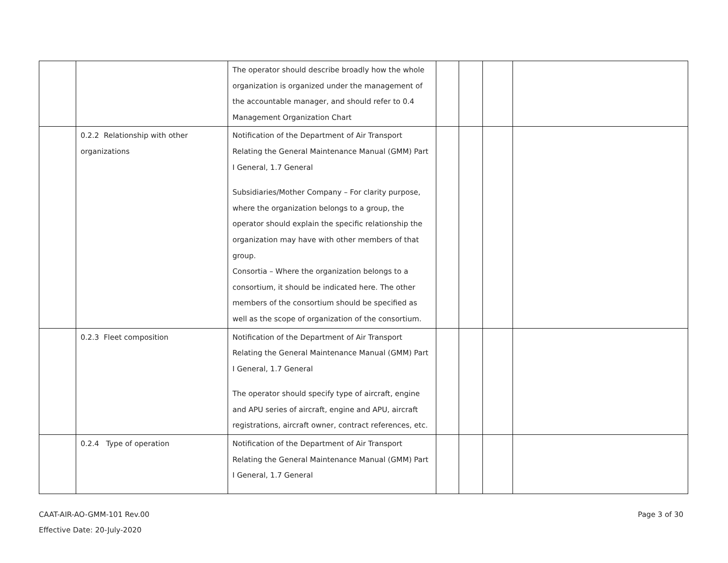| | | The operator should describe broadly how the whole organization is organized under the management of the accountable manager, and should refer to 0.4 Management Organization Chart | | | | |
| | 0.2.2 Relationship with other organizations | Notification of the Department of Air Transport Relating the General Maintenance Manual (GMM) Part I General, 1.7 General Subsidiaries/Mother Company – For clarity purpose, where the organization belongs to a group, the operator should explain the specific relationship the organization may have with other members of that group. Consortia – Where the organization belongs to a consortium, it should be indicated here. The other members of the consortium should be specified as well as the scope of organization of the consortium. | | | | |
| | 0.2.3 Fleet composition | Notification of the Department of Air Transport Relating the General Maintenance Manual (GMM) Part I General, 1.7 General The operator should specify type of aircraft, engine and APU series of aircraft, engine and APU, aircraft registrations, aircraft owner, contract references, etc. | | | | |
| | 0.2.4 Type of operation | Notification of the Department of Air Transport Relating the General Maintenance Manual (GMM) Part I General, 1.7 General | | | | |
CAAT-AIR-AO-GMM-101 Rev.00
Effective Date: 20-July-2020
Page 3 of 30